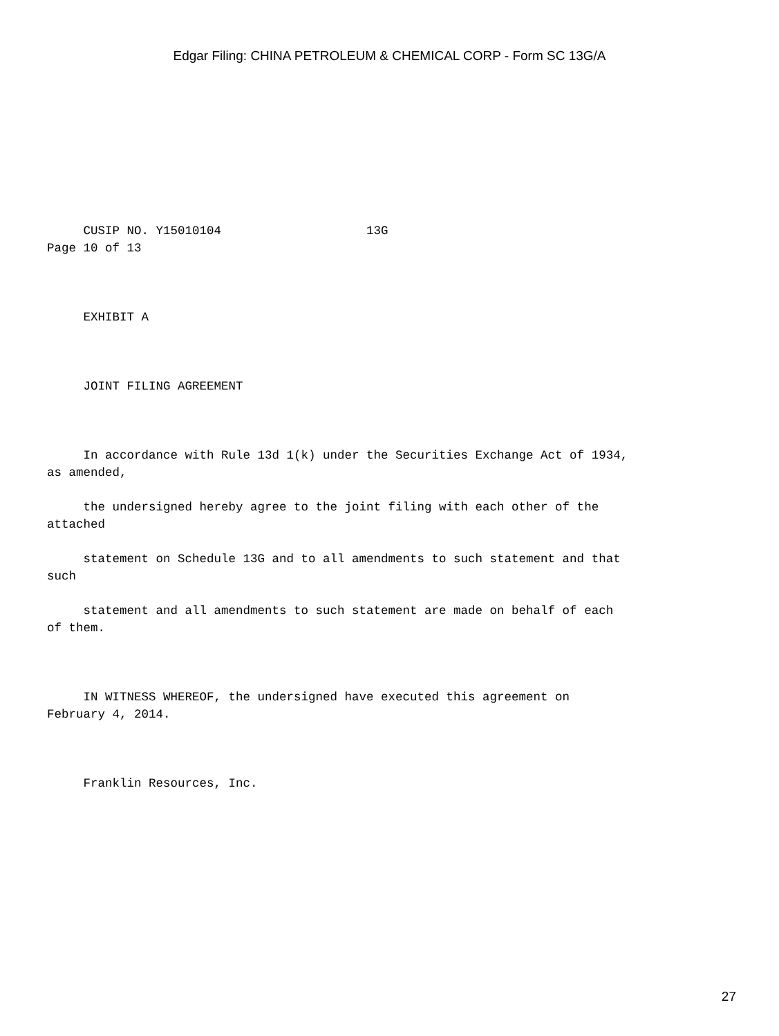Edgar Filing: CHINA PETROLEUM & CHEMICAL CORP - Form SC 13G/A
     CUSIP NO. Y15010104                    13G
Page 10 of 13



     EXHIBIT A



     JOINT FILING AGREEMENT



     In accordance with Rule 13d 1(k) under the Securities Exchange Act of 1934,
as amended,

     the undersigned hereby agree to the joint filing with each other of the
attached

     statement on Schedule 13G and to all amendments to such statement and that
such

     statement and all amendments to such statement are made on behalf of each
of them.



     IN WITNESS WHEREOF, the undersigned have executed this agreement on
February 4, 2014.



     Franklin Resources, Inc.
27